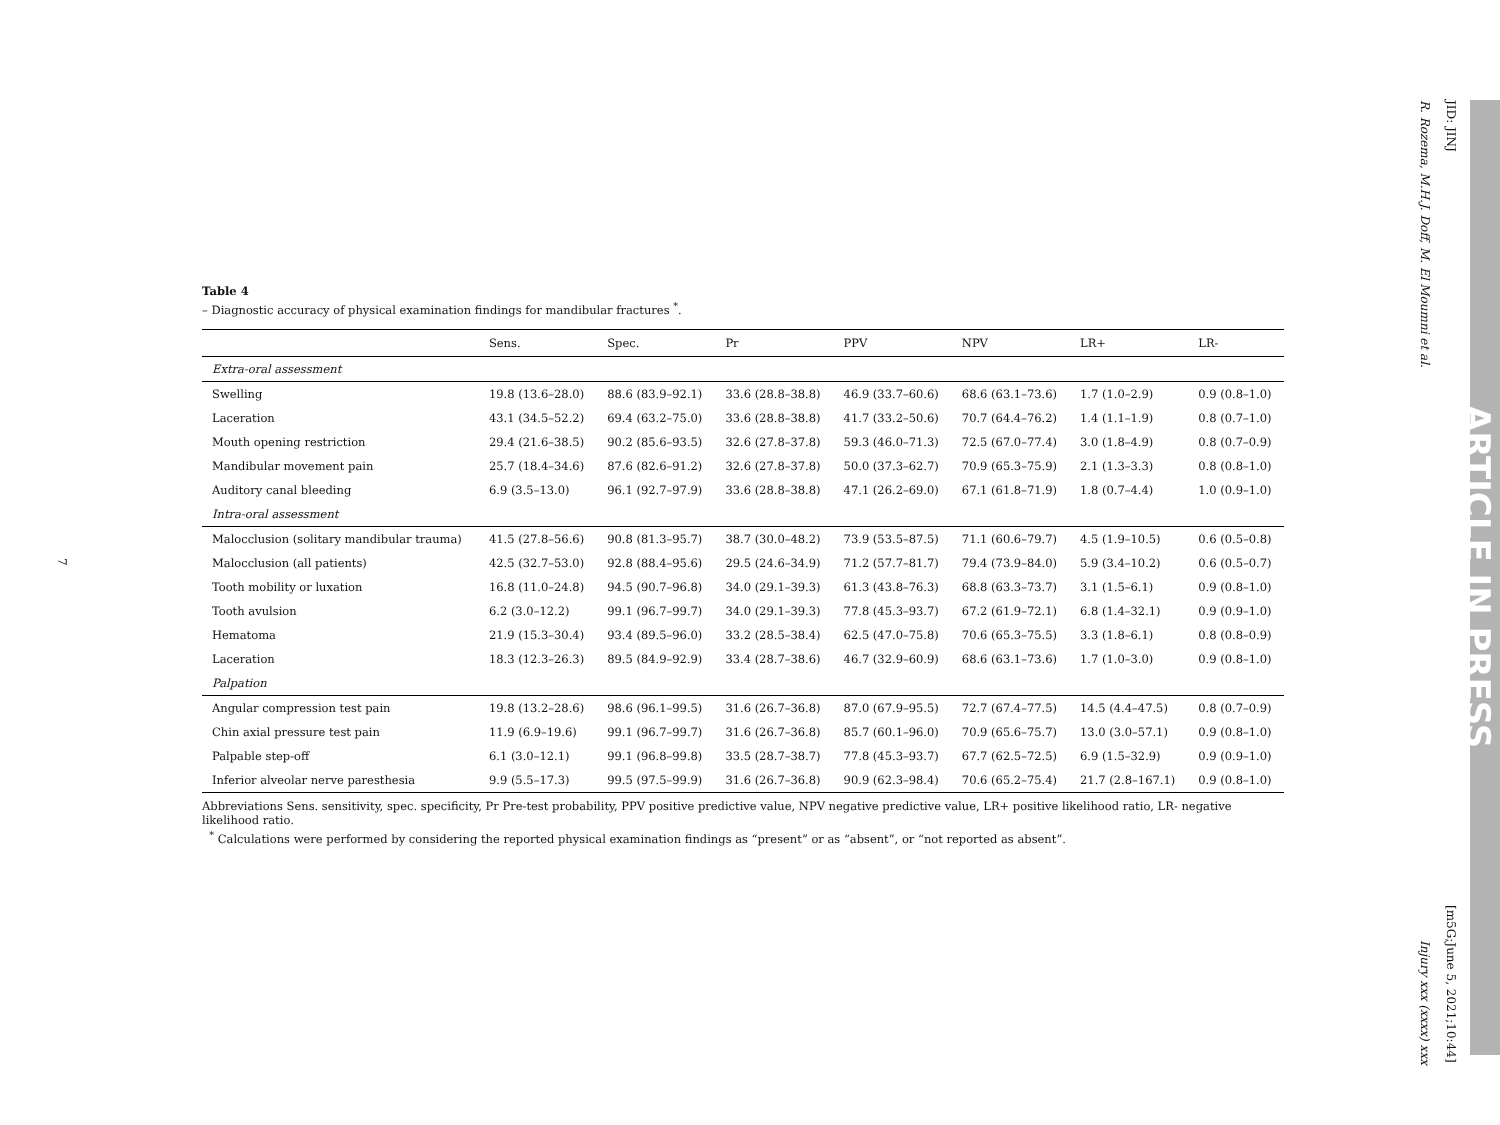JID: JINJ
R. Rozema, M.H.J. Doff, M. El Moumni et al.
ARTICLE IN PRESS
[m5G;June 5, 2021;10:44]
Injury xxx (xxxx) xxx
7
Table 4
– Diagnostic accuracy of physical examination findings for mandibular fractures <sup>*</sup>.
| | Sens. | Spec. | Pr | PPV | NPV | LR+ | LR- |
| --- | --- | --- | --- | --- | --- | --- | --- |
| Extra-oral assessment | | | | | | | |
| Swelling | 19.8 (13.6–28.0) | 88.6 (83.9–92.1) | 33.6 (28.8–38.8) | 46.9 (33.7–60.6) | 68.6 (63.1–73.6) | 1.7 (1.0–2.9) | 0.9 (0.8–1.0) |
| Laceration | 43.1 (34.5–52.2) | 69.4 (63.2–75.0) | 33.6 (28.8–38.8) | 41.7 (33.2–50.6) | 70.7 (64.4–76.2) | 1.4 (1.1–1.9) | 0.8 (0.7–1.0) |
| Mouth opening restriction | 29.4 (21.6–38.5) | 90.2 (85.6–93.5) | 32.6 (27.8–37.8) | 59.3 (46.0–71.3) | 72.5 (67.0–77.4) | 3.0 (1.8–4.9) | 0.8 (0.7–0.9) |
| Mandibular movement pain | 25.7 (18.4–34.6) | 87.6 (82.6–91.2) | 32.6 (27.8–37.8) | 50.0 (37.3–62.7) | 70.9 (65.3–75.9) | 2.1 (1.3–3.3) | 0.8 (0.8–1.0) |
| Auditory canal bleeding | 6.9 (3.5–13.0) | 96.1 (92.7–97.9) | 33.6 (28.8–38.8) | 47.1 (26.2–69.0) | 67.1 (61.8–71.9) | 1.8 (0.7–4.4) | 1.0 (0.9–1.0) |
| Intra-oral assessment | | | | | | | |
| Malocclusion (solitary mandibular trauma) | 41.5 (27.8–56.6) | 90.8 (81.3–95.7) | 38.7 (30.0–48.2) | 73.9 (53.5–87.5) | 71.1 (60.6–79.7) | 4.5 (1.9–10.5) | 0.6 (0.5–0.8) |
| Malocclusion (all patients) | 42.5 (32.7–53.0) | 92.8 (88.4–95.6) | 29.5 (24.6–34.9) | 71.2 (57.7–81.7) | 79.4 (73.9–84.0) | 5.9 (3.4–10.2) | 0.6 (0.5–0.7) |
| Tooth mobility or luxation | 16.8 (11.0–24.8) | 94.5 (90.7–96.8) | 34.0 (29.1–39.3) | 61.3 (43.8–76.3) | 68.8 (63.3–73.7) | 3.1 (1.5–6.1) | 0.9 (0.8–1.0) |
| Tooth avulsion | 6.2 (3.0–12.2) | 99.1 (96.7–99.7) | 34.0 (29.1–39.3) | 77.8 (45.3–93.7) | 67.2 (61.9–72.1) | 6.8 (1.4–32.1) | 0.9 (0.9–1.0) |
| Hematoma | 21.9 (15.3–30.4) | 93.4 (89.5–96.0) | 33.2 (28.5–38.4) | 62.5 (47.0–75.8) | 70.6 (65.3–75.5) | 3.3 (1.8–6.1) | 0.8 (0.8–0.9) |
| Laceration | 18.3 (12.3–26.3) | 89.5 (84.9–92.9) | 33.4 (28.7–38.6) | 46.7 (32.9–60.9) | 68.6 (63.1–73.6) | 1.7 (1.0–3.0) | 0.9 (0.8–1.0) |
| Palpation | | | | | | | |
| Angular compression test pain | 19.8 (13.2–28.6) | 98.6 (96.1–99.5) | 31.6 (26.7–36.8) | 87.0 (67.9–95.5) | 72.7 (67.4–77.5) | 14.5 (4.4–47.5) | 0.8 (0.7–0.9) |
| Chin axial pressure test pain | 11.9 (6.9–19.6) | 99.1 (96.7–99.7) | 31.6 (26.7–36.8) | 85.7 (60.1–96.0) | 70.9 (65.6–75.7) | 13.0 (3.0–57.1) | 0.9 (0.8–1.0) |
| Palpable step-off | 6.1 (3.0–12.1) | 99.1 (96.8–99.8) | 33.5 (28.7–38.7) | 77.8 (45.3–93.7) | 67.7 (62.5–72.5) | 6.9 (1.5–32.9) | 0.9 (0.9–1.0) |
| Inferior alveolar nerve paresthesia | 9.9 (5.5–17.3) | 99.5 (97.5–99.9) | 31.6 (26.7–36.8) | 90.9 (62.3–98.4) | 70.6 (65.2–75.4) | 21.7 (2.8–167.1) | 0.9 (0.8–1.0) |
Abbreviations Sens. sensitivity, spec. specificity, Pr Pre-test probability, PPV positive predictive value, NPV negative predictive value, LR+ positive likelihood ratio, LR- negative likelihood ratio.
<sup>*</sup> Calculations were performed by considering the reported physical examination findings as “present” or as “absent”, or “not reported as absent”.